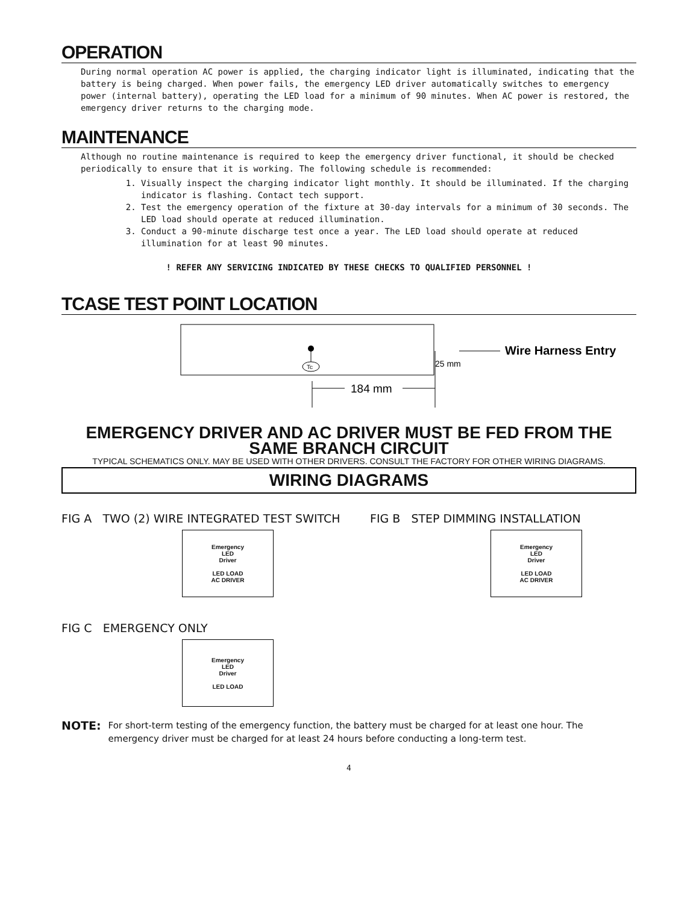OPERATION
During normal operation AC power is applied, the charging indicator light is illuminated, indicating that the battery is being charged. When power fails, the emergency LED driver automatically switches to emergency power (internal battery), operating the LED load for a minimum of 90 minutes. When AC power is restored, the emergency driver returns to the charging mode.
MAINTENANCE
Although no routine maintenance is required to keep the emergency driver functional, it should be checked periodically to ensure that it is working. The following schedule is recommended:
1. Visually inspect the charging indicator light monthly. It should be illuminated. If the charging indicator is flashing. Contact tech support.
2. Test the emergency operation of the fixture at 30-day intervals for a minimum of 30 seconds. The LED load should operate at reduced illumination.
3. Conduct a 90-minute discharge test once a year. The LED load should operate at reduced illumination for at least 90 minutes.
! REFER ANY SERVICING INDICATED BY THESE CHECKS TO QUALIFIED PERSONNEL !
TCASE TEST POINT LOCATION
Tc
25 mm
Wire Harness Entry
184 mm
EMERGENCY DRIVER AND AC DRIVER MUST BE FED FROM THE SAME BRANCH CIRCUIT
TYPICAL SCHEMATICS ONLY. MAY BE USED WITH OTHER DRIVERS. CONSULT THE FACTORY FOR OTHER WIRING DIAGRAMS.
WIRING DIAGRAMS
FIG A TWO (2) WIRE INTEGRATED TEST SWITCH
Emergency
LED
Driver
LED LOAD
AC DRIVER
FIG B STEP DIMMING INSTALLATION
Emergency
LED
Driver
LED LOAD
AC DRIVER
FIG C EMERGENCY ONLY
Emergency
LED
Driver
LED LOAD
NOTE: For short-term testing of the emergency function, the battery must be charged for at least one hour. The emergency driver must be charged for at least 24 hours before conducting a long-term test.
4